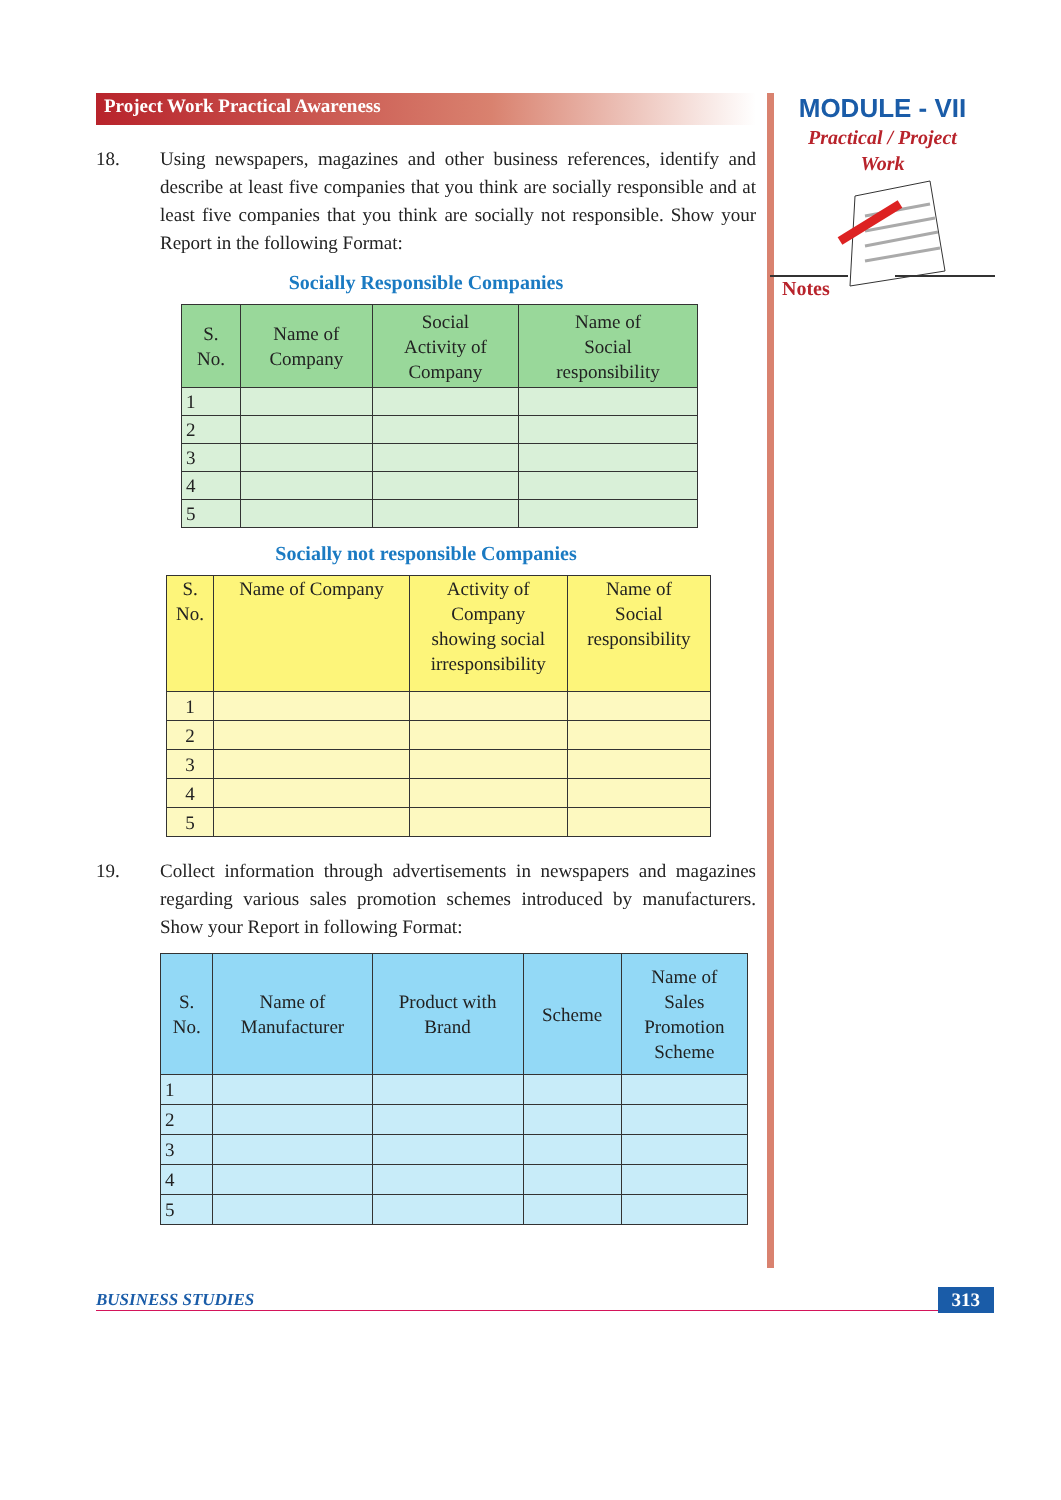Project Work Practical Awareness
18. Using newspapers, magazines and other business references, identify and describe at least five companies that you think are socially responsible and at least five companies that you think are socially not responsible. Show your Report in the following Format:
Socially Responsible Companies
| S. No. | Name of Company | Social Activity of Company | Name of Social responsibility |
| --- | --- | --- | --- |
| 1 | | | |
| 2 | | | |
| 3 | | | |
| 4 | | | |
| 5 | | | |
Socially not responsible Companies
| S. No. | Name of Company | Activity of Company showing social irresponsibility | Name of Social responsibility |
| --- | --- | --- | --- |
| 1 | | | |
| 2 | | | |
| 3 | | | |
| 4 | | | |
| 5 | | | |
19. Collect information through advertisements in newspapers and magazines regarding various sales promotion schemes introduced by manufacturers. Show your Report in following Format:
| S. No. | Name of Manufacturer | Product with Brand | Scheme | Name of Sales Promotion Scheme |
| --- | --- | --- | --- | --- |
| 1 | | | | |
| 2 | | | | |
| 3 | | | | |
| 4 | | | | |
| 5 | | | | |
MODULE - VII
Practical / Project
Work
Notes
BUSINESS STUDIES 313